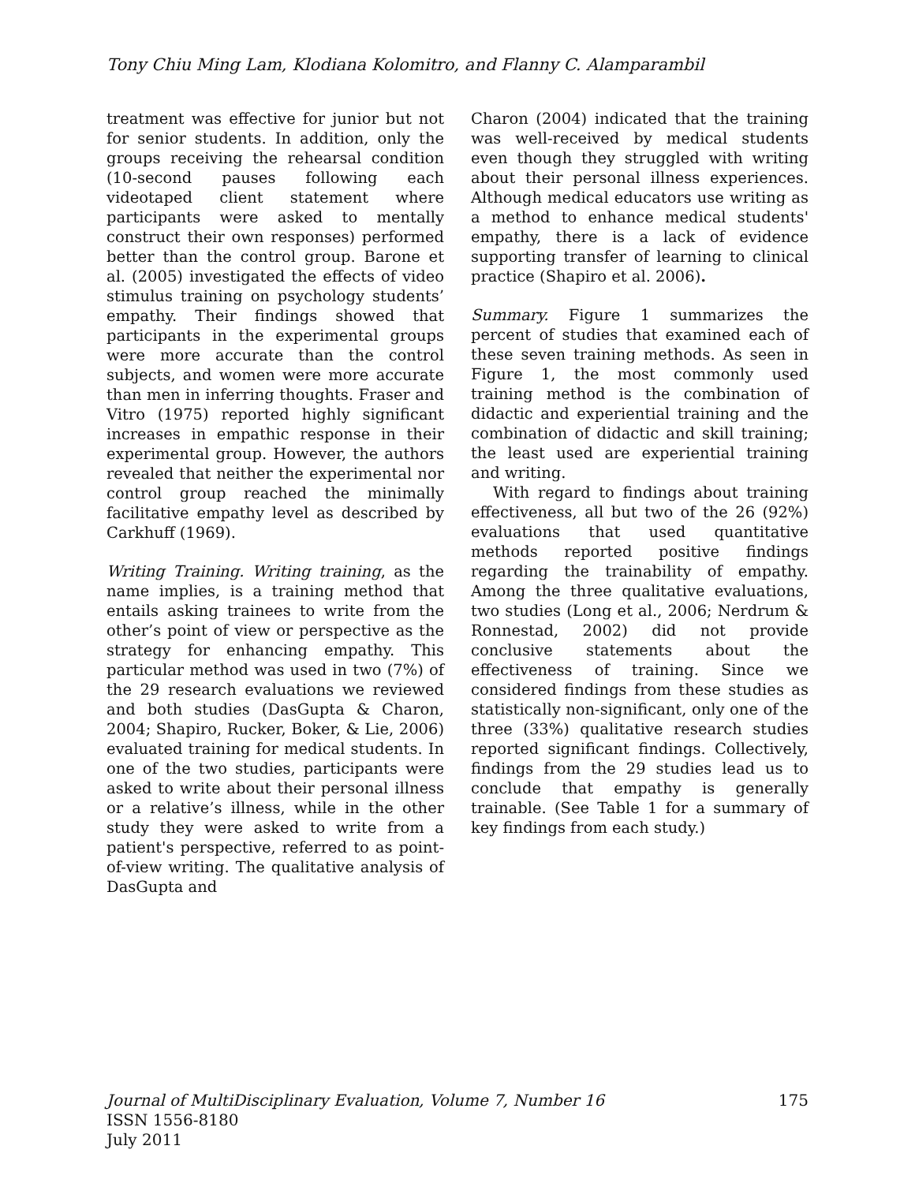Tony Chiu Ming Lam, Klodiana Kolomitro, and Flanny C. Alamparambil
treatment was effective for junior but not for senior students. In addition, only the groups receiving the rehearsal condition (10-second pauses following each videotaped client statement where participants were asked to mentally construct their own responses) performed better than the control group. Barone et al. (2005) investigated the effects of video stimulus training on psychology students’ empathy. Their findings showed that participants in the experimental groups were more accurate than the control subjects, and women were more accurate than men in inferring thoughts. Fraser and Vitro (1975) reported highly significant increases in empathic response in their experimental group. However, the authors revealed that neither the experimental nor control group reached the minimally facilitative empathy level as described by Carkhuff (1969).
Writing Training. Writing training, as the name implies, is a training method that entails asking trainees to write from the other’s point of view or perspective as the strategy for enhancing empathy. This particular method was used in two (7%) of the 29 research evaluations we reviewed and both studies (DasGupta & Charon, 2004; Shapiro, Rucker, Boker, & Lie, 2006) evaluated training for medical students. In one of the two studies, participants were asked to write about their personal illness or a relative’s illness, while in the other study they were asked to write from a patient's perspective, referred to as point-of-view writing. The qualitative analysis of DasGupta and
Charon (2004) indicated that the training was well-received by medical students even though they struggled with writing about their personal illness experiences. Although medical educators use writing as a method to enhance medical students' empathy, there is a lack of evidence supporting transfer of learning to clinical practice (Shapiro et al. 2006).
Summary. Figure 1 summarizes the percent of studies that examined each of these seven training methods. As seen in Figure 1, the most commonly used training method is the combination of didactic and experiential training and the combination of didactic and skill training; the least used are experiential training and writing.
With regard to findings about training effectiveness, all but two of the 26 (92%) evaluations that used quantitative methods reported positive findings regarding the trainability of empathy. Among the three qualitative evaluations, two studies (Long et al., 2006; Nerdrum & Ronnestad, 2002) did not provide conclusive statements about the effectiveness of training. Since we considered findings from these studies as statistically non-significant, only one of the three (33%) qualitative research studies reported significant findings. Collectively, findings from the 29 studies lead us to conclude that empathy is generally trainable. (See Table 1 for a summary of key findings from each study.)
175 Journal of MultiDisciplinary Evaluation, Volume 7, Number 16
ISSN 1556-8180
July 2011